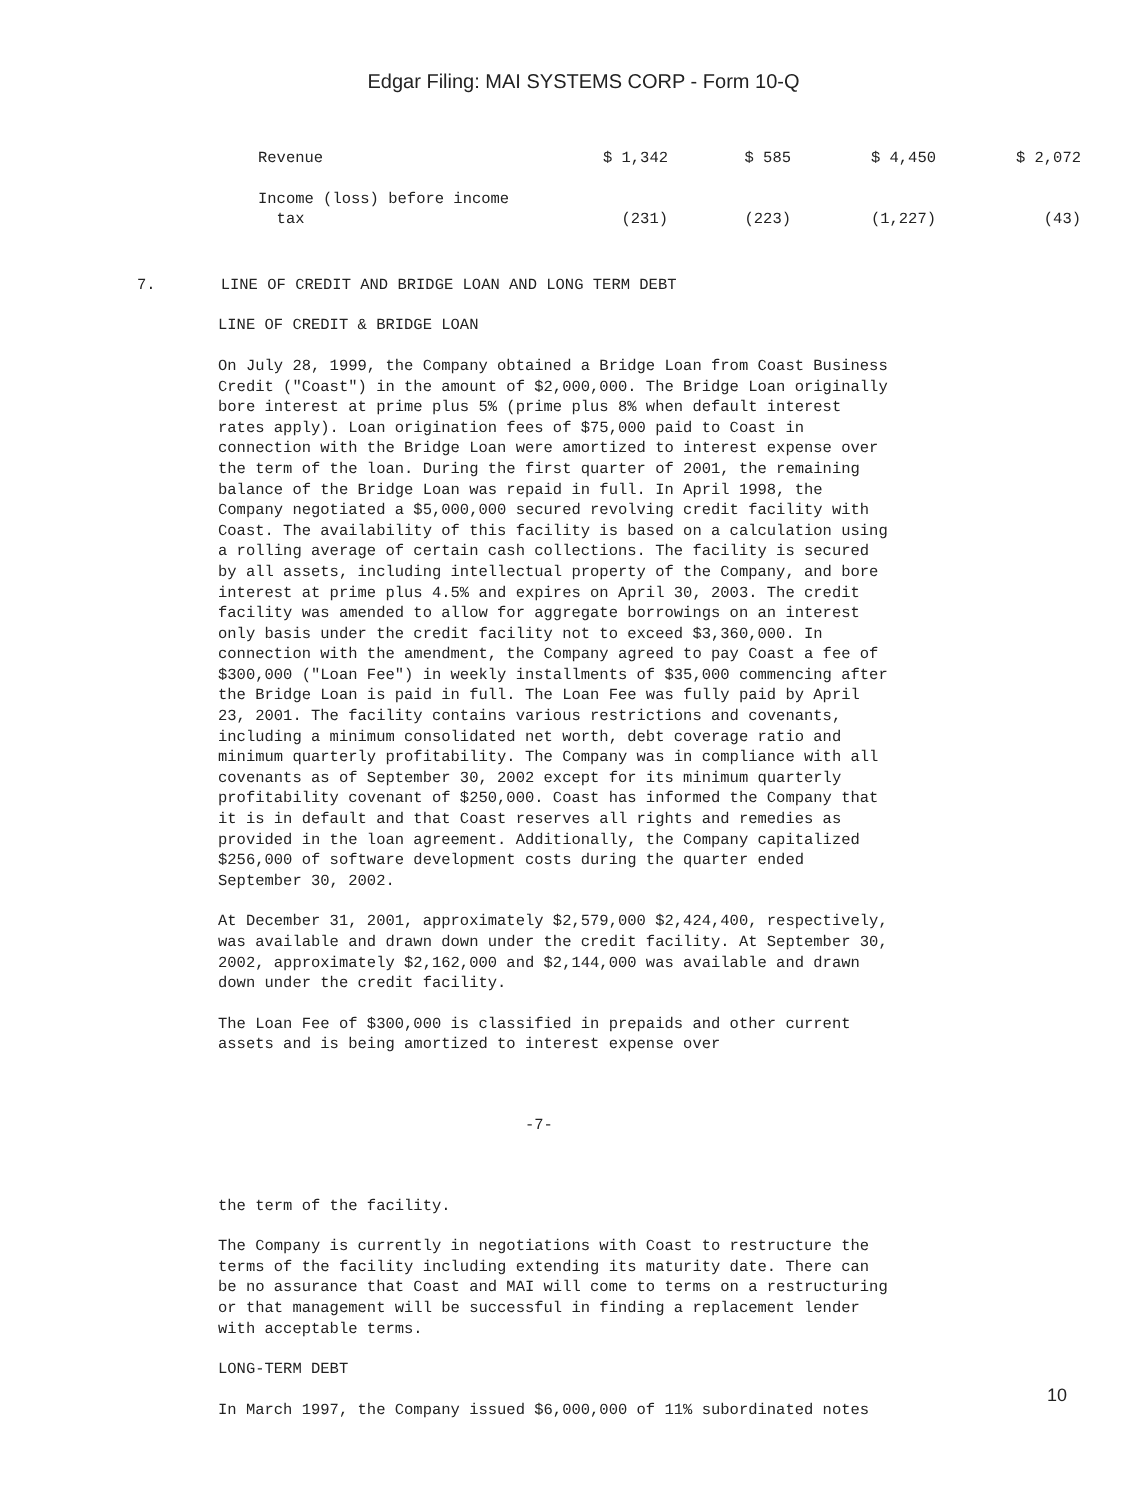Edgar Filing: MAI SYSTEMS CORP - Form 10-Q
| Revenue | $ 1,342 | $ 585 | $ 4,450 | $ 2,072 |
| Income (loss) before income tax | (231) | (223) | (1,227) | (43) |
7.       LINE OF CREDIT AND BRIDGE LOAN AND LONG TERM DEBT
LINE OF CREDIT & BRIDGE LOAN
On July 28, 1999, the Company obtained a Bridge Loan from Coast Business
Credit ("Coast") in the amount of $2,000,000. The Bridge Loan originally
bore interest at prime plus 5% (prime plus 8% when default interest
rates apply). Loan origination fees of $75,000 paid to Coast in
connection with the Bridge Loan were amortized to interest expense over
the term of the loan. During the first quarter of 2001, the remaining
balance of the Bridge Loan was repaid in full. In April 1998, the
Company negotiated a $5,000,000 secured revolving credit facility with
Coast. The availability of this facility is based on a calculation using
a rolling average of certain cash collections. The facility is secured
by all assets, including intellectual property of the Company, and bore
interest at prime plus 4.5% and expires on April 30, 2003. The credit
facility was amended to allow for aggregate borrowings on an interest
only basis under the credit facility not to exceed $3,360,000. In
connection with the amendment, the Company agreed to pay Coast a fee of
$300,000 ("Loan Fee") in weekly installments of $35,000 commencing after
the Bridge Loan is paid in full. The Loan Fee was fully paid by April
23, 2001. The facility contains various restrictions and covenants,
including a minimum consolidated net worth, debt coverage ratio and
minimum quarterly profitability. The Company was in compliance with all
covenants as of September 30, 2002 except for its minimum quarterly
profitability covenant of $250,000. Coast has informed the Company that
it is in default and that Coast reserves all rights and remedies as
provided in the loan agreement. Additionally, the Company capitalized
$256,000 of software development costs during the quarter ended
September 30, 2002.
At December 31, 2001, approximately $2,579,000 $2,424,400, respectively,
was available and drawn down under the credit facility. At September 30,
2002, approximately $2,162,000 and $2,144,000 was available and drawn
down under the credit facility.
The Loan Fee of $300,000 is classified in prepaids and other current
assets and is being amortized to interest expense over
-7-
the term of the facility.
The Company is currently in negotiations with Coast to restructure the
terms of the facility including extending its maturity date. There can
be no assurance that Coast and MAI will come to terms on a restructuring
or that management will be successful in finding a replacement lender
with acceptable terms.
LONG-TERM DEBT
In March 1997, the Company issued $6,000,000 of 11% subordinated notes
10